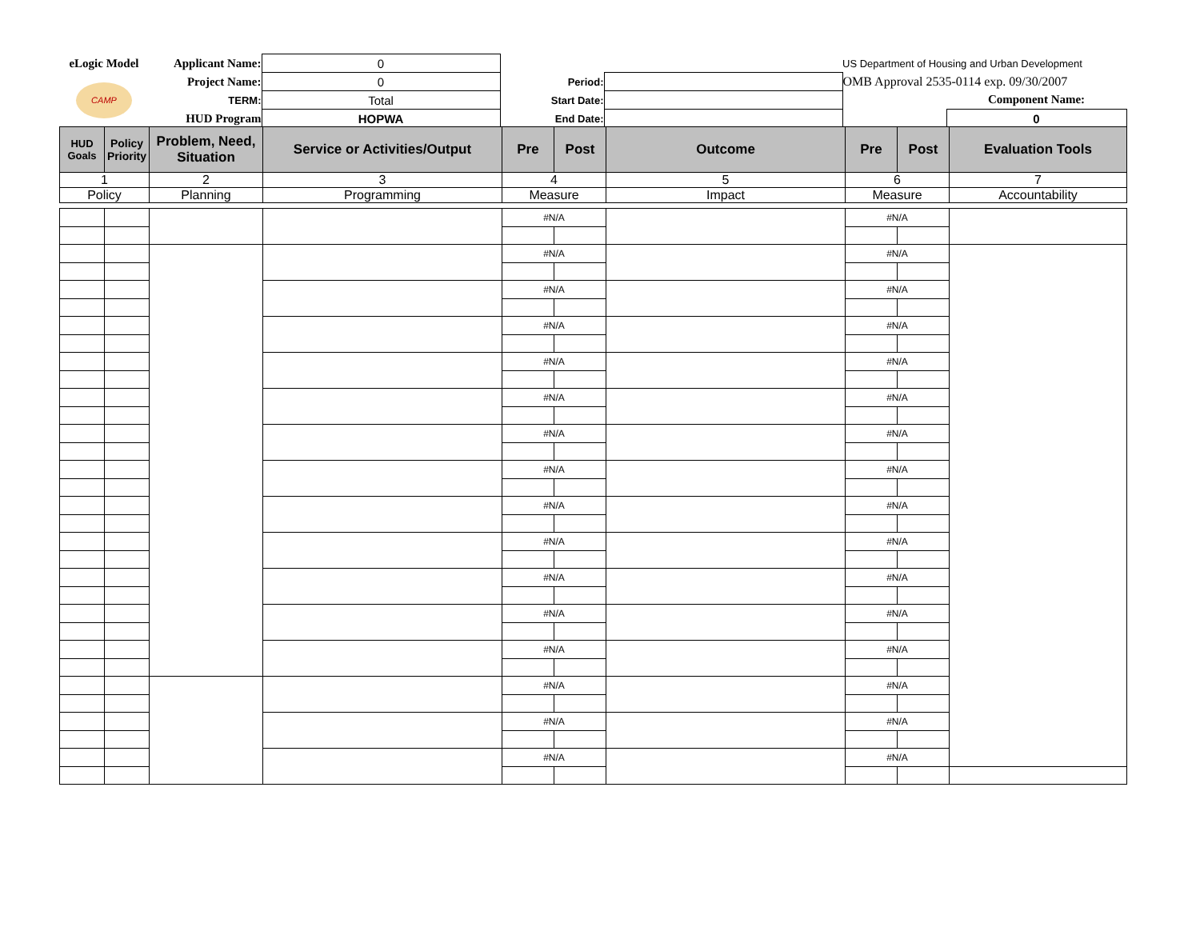| eLogic Model | Applicant Name: | 0 | | | US Department of Housing and Urban Development | |
| CAMP | Project Name: | 0 | Period: | | OMB Approval 2535-0114 exp. 09/30/2007 | |
| | TERM: | Total | Start Date: | | | Component Name: |
| | HUD Program | HOPWA | End Date: | | | 0 |
| HUD Goals | Policy Priority | Problem, Need, Situation | Service or Activities/Output | Pre | Post | Outcome | Pre | Post | Evaluation Tools |
| --- | --- | --- | --- | --- | --- | --- | --- | --- | --- |
| 1 | | 2 | 3 | 4 | | 5 | 6 | | 7 |
| Policy | | Planning | Programming | Measure | | Impact | Measure | | Accountability |
| | | | | #N/A | | | #N/A | | |
| | | | | #N/A | | | #N/A | | |
| | | | | #N/A | | | #N/A | | |
| | | | | #N/A | | | #N/A | | |
| | | | | #N/A | | | #N/A | | |
| | | | | #N/A | | | #N/A | | |
| | | | | #N/A | | | #N/A | | |
| | | | | #N/A | | | #N/A | | |
| | | | | #N/A | | | #N/A | | |
| | | | | #N/A | | | #N/A | | |
| | | | | #N/A | | | #N/A | | |
| | | | | #N/A | | | #N/A | | |
| | | | | #N/A | | | #N/A | | |
| | | | | #N/A | | | #N/A | | |
| | | | | #N/A | | | #N/A | | |
| | | | | #N/A | | | #N/A | | |